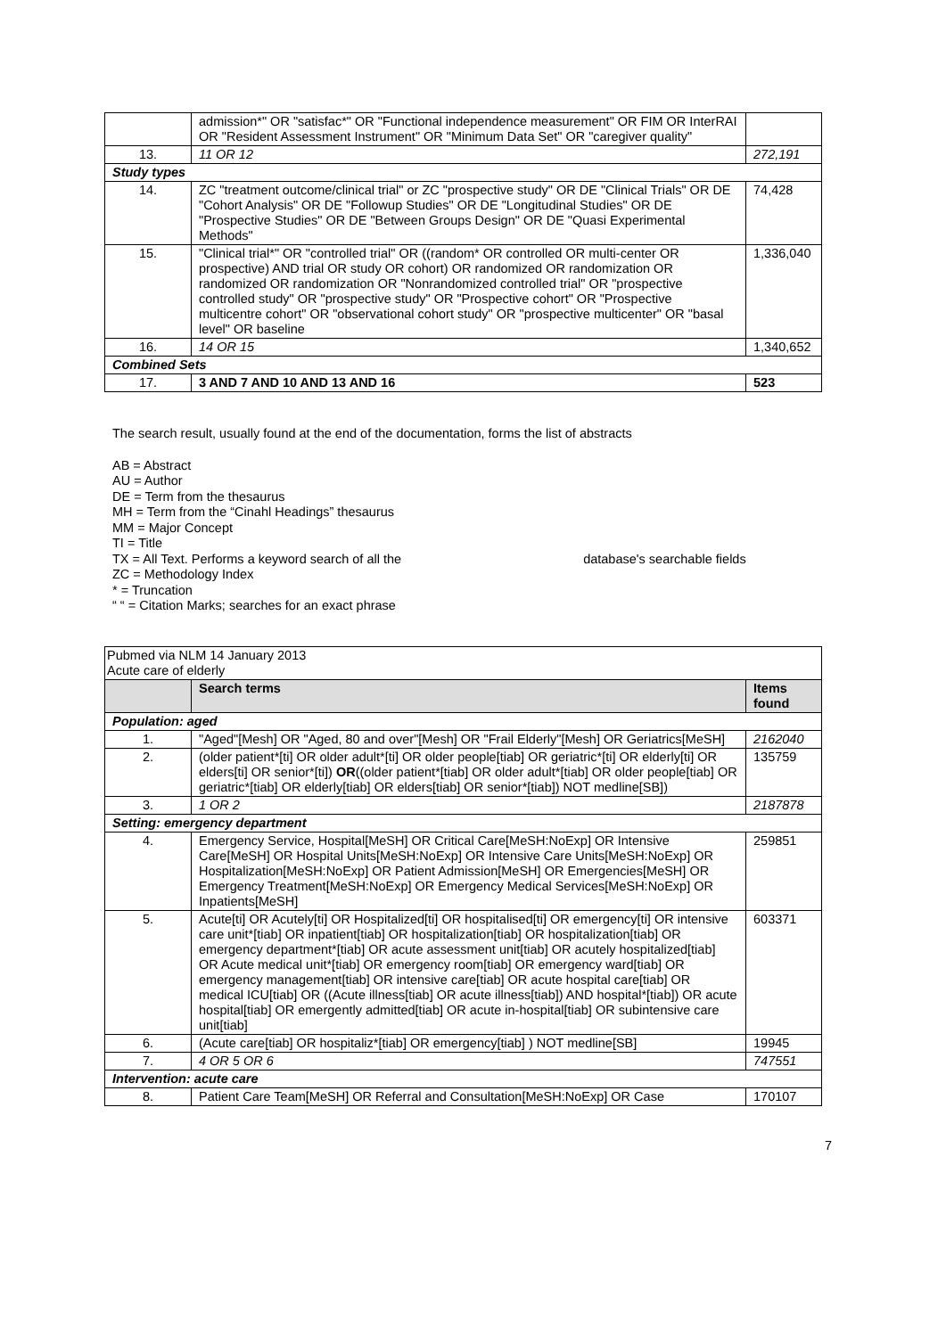| | admission*" OR "satisfac*" OR "Functional independence measurement" OR FIM OR InterRAI OR "Resident Assessment Instrument" OR "Minimum Data Set" OR "caregiver quality" | |
| 13. | 11 OR 12 | 272,191 |
| Study types | | |
| 14. | ZC "treatment outcome/clinical trial" or ZC "prospective study" OR DE "Clinical Trials" OR DE "Cohort Analysis" OR DE "Followup Studies" OR DE "Longitudinal Studies" OR DE "Prospective Studies" OR DE "Between Groups Design" OR DE "Quasi Experimental Methods" | 74,428 |
| 15. | "Clinical trial*" OR "controlled trial" OR ((random* OR controlled OR multi-center OR prospective) AND trial OR study OR cohort) OR randomized OR randomization OR randomized OR randomization OR "Nonrandomized controlled trial" OR "prospective controlled study" OR "prospective study" OR "Prospective cohort" OR "Prospective multicentre cohort" OR "observational cohort study" OR "prospective multicenter" OR "basal level" OR baseline | 1,336,040 |
| 16. | 14 OR 15 | 1,340,652 |
| Combined Sets | | |
| 17. | 3 AND 7 AND 10 AND 13 AND 16 | 523 |
The search result, usually found at the end of the documentation, forms the list of abstracts
AB = Abstract
AU = Author
DE = Term from the thesaurus
MH = Term from the “Cinahl Headings” thesaurus
MM = Major Concept
TI = Title
TX = All Text. Performs a keyword search of all the database's searchable fields
ZC = Methodology Index
* = Truncation
“ “ = Citation Marks; searches for an exact phrase
| Pubmed via NLM 14 January 2013 Acute care of elderly | | |
| | Search terms | Items found |
| Population: aged | | |
| 1. | "Aged"[Mesh] OR "Aged, 80 and over"[Mesh] OR "Frail Elderly"[Mesh] OR Geriatrics[MeSH] | 2162040 |
| 2. | (older patient*[ti] OR older adult*[ti] OR older people[tiab] OR geriatric*[ti] OR elderly[ti] OR elders[ti] OR senior*[ti]) OR ((older patient*[tiab] OR older adult*[tiab] OR older people[tiab] OR geriatric*[tiab] OR elderly[tiab] OR elders[tiab] OR senior*[tiab]) NOT medline[SB]) | 135759 |
| 3. | 1 OR 2 | 2187878 |
| Setting: emergency department | | |
| 4. | Emergency Service, Hospital[MeSH] OR Critical Care[MeSH:NoExp] OR Intensive Care[MeSH] OR Hospital Units[MeSH:NoExp] OR Intensive Care Units[MeSH:NoExp] OR Hospitalization[MeSH:NoExp] OR Patient Admission[MeSH] OR Emergencies[MeSH] OR Emergency Treatment[MeSH:NoExp] OR Emergency Medical Services[MeSH:NoExp] OR Inpatients[MeSH] | 259851 |
| 5. | Acute[ti] OR Acutely[ti] OR Hospitalized[ti] OR hospitalised[ti] OR emergency[ti] OR intensive care unit*[tiab] OR inpatient[tiab] OR hospitalization[tiab] OR hospitalization[tiab] OR emergency department*[tiab] OR acute assessment unit[tiab] OR acutely hospitalized[tiab] OR Acute medical unit*[tiab] OR emergency room[tiab] OR emergency ward[tiab] OR emergency management[tiab] OR intensive care[tiab] OR acute hospital care[tiab] OR medical ICU[tiab] OR ((Acute illness[tiab] OR acute illness[tiab]) AND hospital*[tiab]) OR acute hospital[tiab] OR emergently admitted[tiab] OR acute in-hospital[tiab] OR subintensive care unit[tiab] | 603371 |
| 6. | (Acute care[tiab] OR hospitaliz*[tiab] OR emergency[tiab] ) NOT medline[SB] | 19945 |
| 7. | 4 OR 5 OR 6 | 747551 |
| Intervention: acute care | | |
| 8. | Patient Care Team[MeSH] OR Referral and Consultation[MeSH:NoExp] OR Case | 170107 |
7